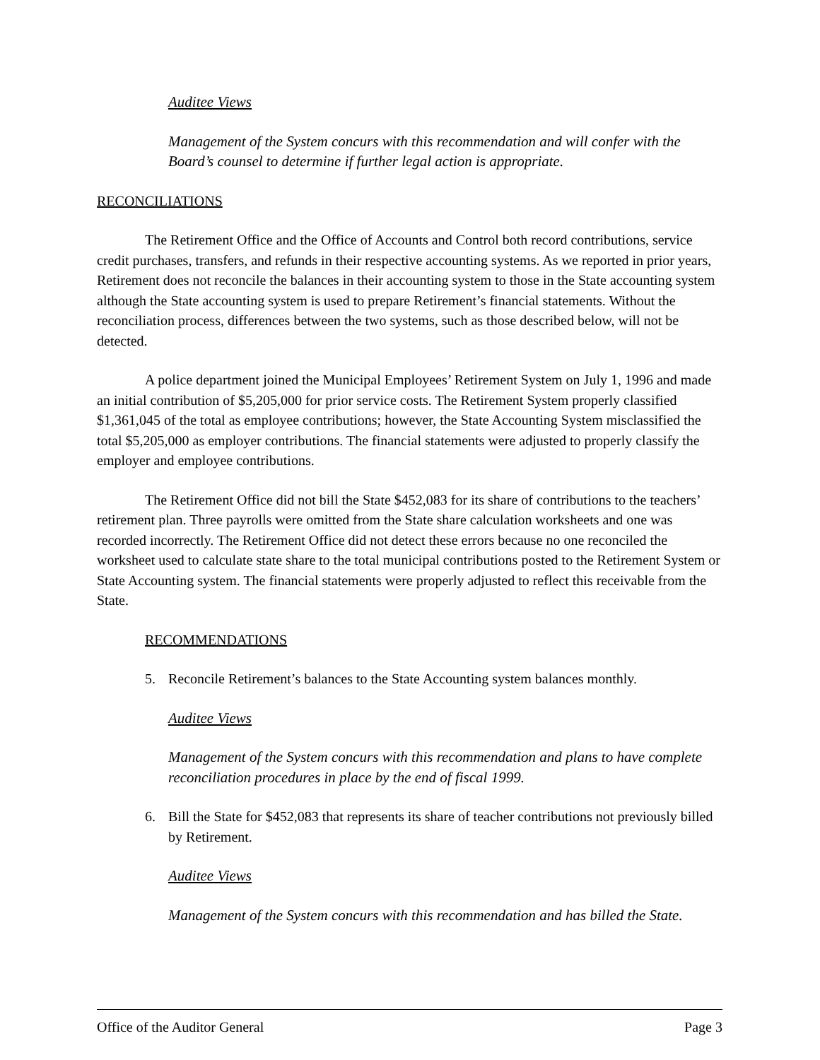Auditee Views
Management of the System concurs with this recommendation and will confer with the Board’s counsel to determine if further legal action is appropriate.
RECONCILIATIONS
The Retirement Office and the Office of Accounts and Control both record contributions, service credit purchases, transfers, and refunds in their respective accounting systems. As we reported in prior years, Retirement does not reconcile the balances in their accounting system to those in the State accounting system although the State accounting system is used to prepare Retirement’s financial statements. Without the reconciliation process, differences between the two systems, such as those described below, will not be detected.
A police department joined the Municipal Employees’ Retirement System on July 1, 1996 and made an initial contribution of $5,205,000 for prior service costs. The Retirement System properly classified $1,361,045 of the total as employee contributions; however, the State Accounting System misclassified the total $5,205,000 as employer contributions. The financial statements were adjusted to properly classify the employer and employee contributions.
The Retirement Office did not bill the State $452,083 for its share of contributions to the teachers’ retirement plan. Three payrolls were omitted from the State share calculation worksheets and one was recorded incorrectly. The Retirement Office did not detect these errors because no one reconciled the worksheet used to calculate state share to the total municipal contributions posted to the Retirement System or State Accounting system. The financial statements were properly adjusted to reflect this receivable from the State.
RECOMMENDATIONS
5. Reconcile Retirement’s balances to the State Accounting system balances monthly.
Auditee Views
Management of the System concurs with this recommendation and plans to have complete reconciliation procedures in place by the end of fiscal 1999.
6. Bill the State for $452,083 that represents its share of teacher contributions not previously billed by Retirement.
Auditee Views
Management of the System concurs with this recommendation and has billed the State.
Office of the Auditor General Page 3